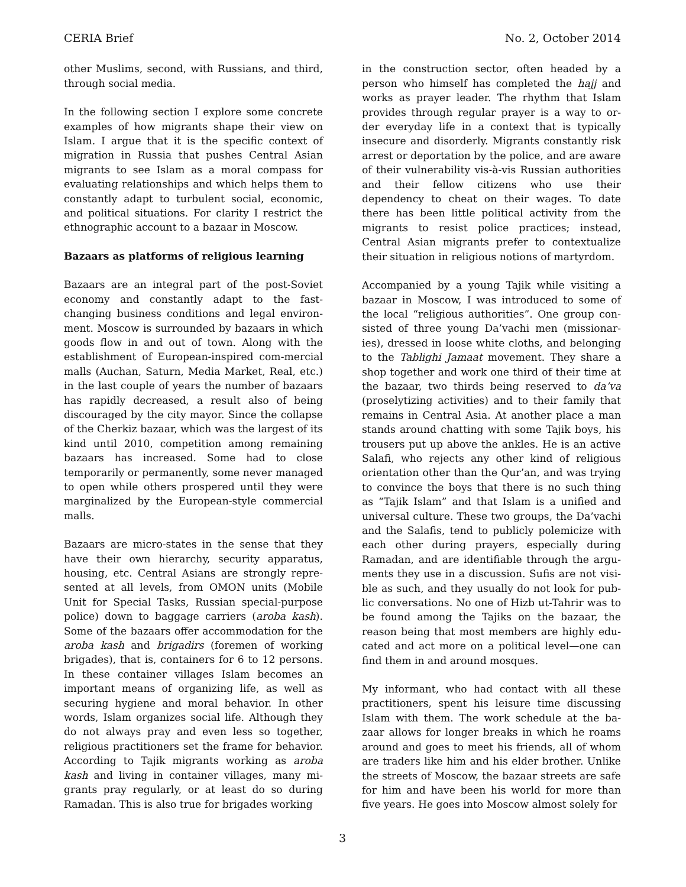CERIA Brief No. 2, October 2014
other Muslims, second, with Russians, and third, through social media.
In the following section I explore some concrete examples of how migrants shape their view on Islam. I argue that it is the specific context of migration in Russia that pushes Central Asian migrants to see Islam as a moral compass for evaluating relationships and which helps them to constantly adapt to turbulent social, economic, and political situations. For clarity I restrict the ethnographic account to a bazaar in Moscow.
Bazaars as platforms of religious learning
Bazaars are an integral part of the post-Soviet economy and constantly adapt to the fast-changing business conditions and legal environ-ment. Moscow is surrounded by bazaars in which goods flow in and out of town. Along with the establishment of European-inspired com-mercial malls (Auchan, Saturn, Media Market, Real, etc.) in the last couple of years the number of bazaars has rapidly decreased, a result also of being discouraged by the city mayor. Since the collapse of the Cherkiz bazaar, which was the largest of its kind until 2010, competition among remaining bazaars has increased. Some had to close temporarily or permanently, some never managed to open while others prospered until they were marginalized by the European-style commercial malls.
Bazaars are micro-states in the sense that they have their own hierarchy, security apparatus, housing, etc. Central Asians are strongly repre-sented at all levels, from OMON units (Mobile Unit for Special Tasks, Russian special-purpose police) down to baggage carriers (aroba kash). Some of the bazaars offer accommodation for the aroba kash and brigadirs (foremen of working brigades), that is, containers for 6 to 12 persons. In these container villages Islam becomes an important means of organizing life, as well as securing hygiene and moral behavior. In other words, Islam organizes social life. Although they do not always pray and even less so together, religious practitioners set the frame for behavior. According to Tajik migrants working as aroba kash and living in container villages, many mi-grants pray regularly, or at least do so during Ramadan. This is also true for brigades working
in the construction sector, often headed by a person who himself has completed the hajj and works as prayer leader. The rhythm that Islam provides through regular prayer is a way to or-der everyday life in a context that is typically insecure and disorderly. Migrants constantly risk arrest or deportation by the police, and are aware of their vulnerability vis-à-vis Russian authorities and their fellow citizens who use their dependency to cheat on their wages. To date there has been little political activity from the migrants to resist police practices; instead, Central Asian migrants prefer to contextualize their situation in religious notions of martyrdom.
Accompanied by a young Tajik while visiting a bazaar in Moscow, I was introduced to some of the local “religious authorities”. One group con-sisted of three young Da’vachi men (missionar-ies), dressed in loose white cloths, and belonging to the Tablighi Jamaat movement. They share a shop together and work one third of their time at the bazaar, two thirds being reserved to da’va (proselytizing activities) and to their family that remains in Central Asia. At another place a man stands around chatting with some Tajik boys, his trousers put up above the ankles. He is an active Salafi, who rejects any other kind of religious orientation other than the Qur’an, and was trying to convince the boys that there is no such thing as “Tajik Islam” and that Islam is a unified and universal culture. These two groups, the Da’vachi and the Salafis, tend to publicly polemicize with each other during prayers, especially during Ramadan, and are identifiable through the argu-ments they use in a discussion. Sufis are not visi-ble as such, and they usually do not look for pub-lic conversations. No one of Hizb ut-Tahrir was to be found among the Tajiks on the bazaar, the reason being that most members are highly edu-cated and act more on a political level—one can find them in and around mosques.
My informant, who had contact with all these practitioners, spent his leisure time discussing Islam with them. The work schedule at the ba-zaar allows for longer breaks in which he roams around and goes to meet his friends, all of whom are traders like him and his elder brother. Unlike the streets of Moscow, the bazaar streets are safe for him and have been his world for more than five years. He goes into Moscow almost solely for
3